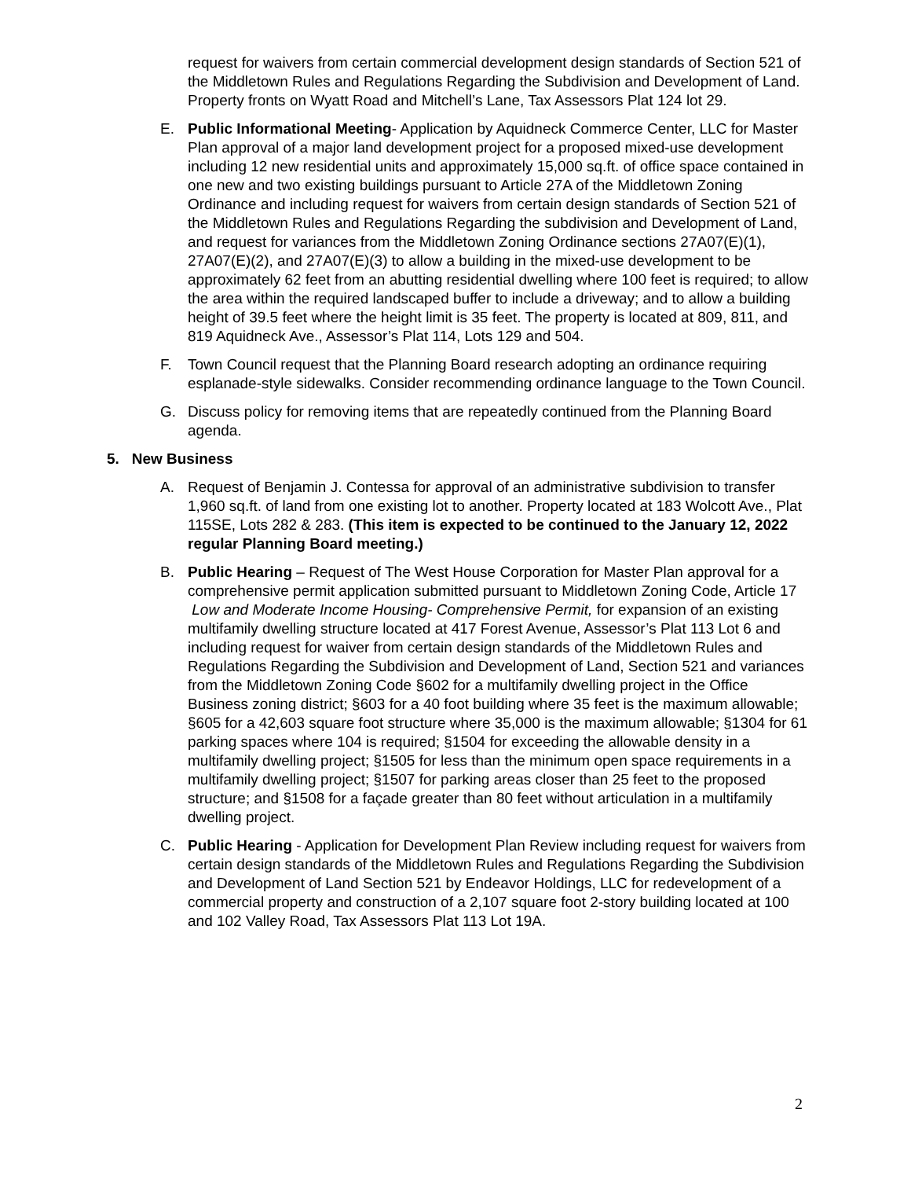request for waivers from certain commercial development design standards of Section 521 of the Middletown Rules and Regulations Regarding the Subdivision and Development of Land. Property fronts on Wyatt Road and Mitchell’s Lane, Tax Assessors Plat 124 lot 29.
E. Public Informational Meeting- Application by Aquidneck Commerce Center, LLC for Master Plan approval of a major land development project for a proposed mixed-use development including 12 new residential units and approximately 15,000 sq.ft. of office space contained in one new and two existing buildings pursuant to Article 27A of the Middletown Zoning Ordinance and including request for waivers from certain design standards of Section 521 of the Middletown Rules and Regulations Regarding the subdivision and Development of Land, and request for variances from the Middletown Zoning Ordinance sections 27A07(E)(1), 27A07(E)(2), and 27A07(E)(3) to allow a building in the mixed-use development to be approximately 62 feet from an abutting residential dwelling where 100 feet is required; to allow the area within the required landscaped buffer to include a driveway; and to allow a building height of 39.5 feet where the height limit is 35 feet. The property is located at 809, 811, and 819 Aquidneck Ave., Assessor’s Plat 114, Lots 129 and 504.
F. Town Council request that the Planning Board research adopting an ordinance requiring esplanade-style sidewalks. Consider recommending ordinance language to the Town Council.
G. Discuss policy for removing items that are repeatedly continued from the Planning Board agenda.
5. New Business
A. Request of Benjamin J. Contessa for approval of an administrative subdivision to transfer 1,960 sq.ft. of land from one existing lot to another. Property located at 183 Wolcott Ave., Plat 115SE, Lots 282 & 283. (This item is expected to be continued to the January 12, 2022 regular Planning Board meeting.)
B. Public Hearing – Request of The West House Corporation for Master Plan approval for a comprehensive permit application submitted pursuant to Middletown Zoning Code, Article 17 Low and Moderate Income Housing- Comprehensive Permit, for expansion of an existing multifamily dwelling structure located at 417 Forest Avenue, Assessor’s Plat 113 Lot 6 and including request for waiver from certain design standards of the Middletown Rules and Regulations Regarding the Subdivision and Development of Land, Section 521 and variances from the Middletown Zoning Code §602 for a multifamily dwelling project in the Office Business zoning district; §603 for a 40 foot building where 35 feet is the maximum allowable; §605 for a 42,603 square foot structure where 35,000 is the maximum allowable; §1304 for 61 parking spaces where 104 is required; §1504 for exceeding the allowable density in a multifamily dwelling project; §1505 for less than the minimum open space requirements in a multifamily dwelling project; §1507 for parking areas closer than 25 feet to the proposed structure; and §1508 for a façade greater than 80 feet without articulation in a multifamily dwelling project.
C. Public Hearing - Application for Development Plan Review including request for waivers from certain design standards of the Middletown Rules and Regulations Regarding the Subdivision and Development of Land Section 521 by Endeavor Holdings, LLC for redevelopment of a commercial property and construction of a 2,107 square foot 2-story building located at 100 and 102 Valley Road, Tax Assessors Plat 113 Lot 19A.
2